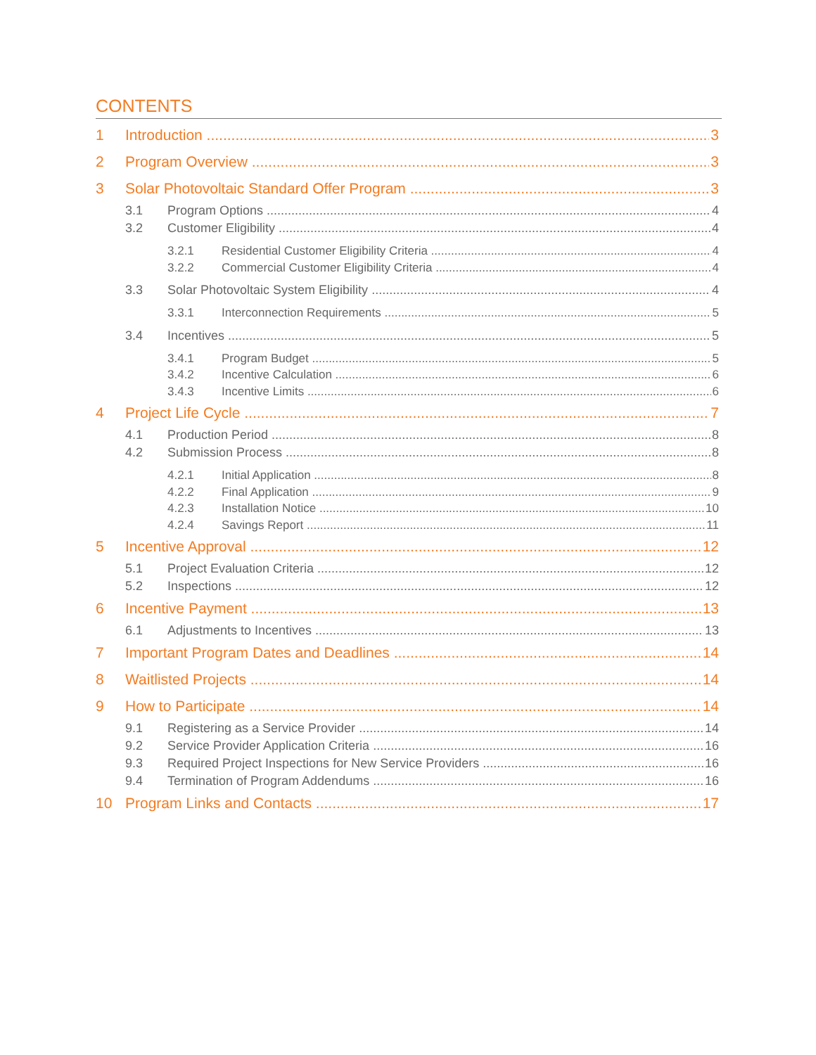CONTENTS
1 Introduction 3
2 Program Overview 3
3 Solar Photovoltaic Standard Offer Program 3
3.1 Program Options 4
3.2 Customer Eligibility 4
3.2.1 Residential Customer Eligibility Criteria 4
3.2.2 Commercial Customer Eligibility Criteria 4
3.3 Solar Photovoltaic System Eligibility 4
3.3.1 Interconnection Requirements 5
3.4 Incentives 5
3.4.1 Program Budget 5
3.4.2 Incentive Calculation 6
3.4.3 Incentive Limits 6
4 Project Life Cycle 7
4.1 Production Period 8
4.2 Submission Process 8
4.2.1 Initial Application 8
4.2.2 Final Application 9
4.2.3 Installation Notice 10
4.2.4 Savings Report 11
5 Incentive Approval 12
5.1 Project Evaluation Criteria 12
5.2 Inspections 12
6 Incentive Payment 13
6.1 Adjustments to Incentives 13
7 Important Program Dates and Deadlines 14
8 Waitlisted Projects 14
9 How to Participate 14
9.1 Registering as a Service Provider 14
9.2 Service Provider Application Criteria 16
9.3 Required Project Inspections for New Service Providers 16
9.4 Termination of Program Addendums 16
10 Program Links and Contacts 17